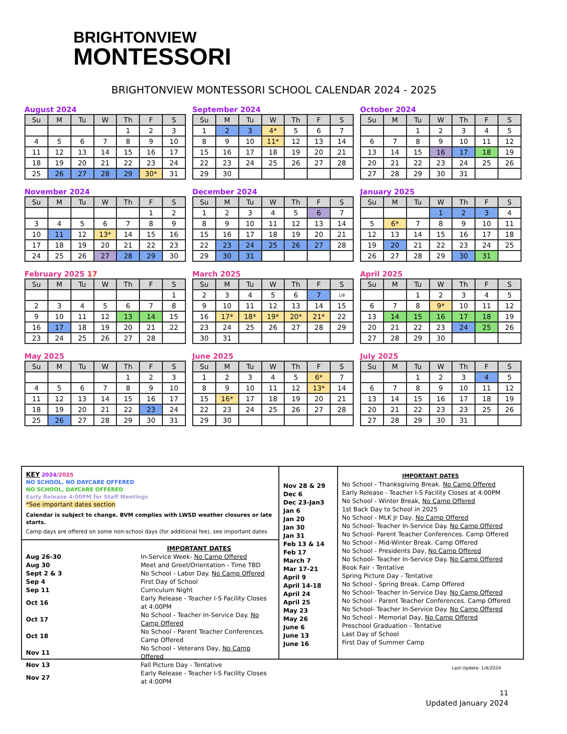BRIGHTONVIEW
MONTESSORI
BRIGHTONVIEW MONTESSORI SCHOOL CALENDAR 2024 - 2025
August 2024
| Su | M | Tu | W | Th | F | S |
| --- | --- | --- | --- | --- | --- | --- |
| | | | | 1 | 2 | 3 |
| 4 | 5 | 6 | 7 | 8 | 9 | 10 |
| 11 | 12 | 13 | 14 | 15 | 16 | 17 |
| 18 | 19 | 20 | 21 | 22 | 23 | 24 |
| 25 | 26 | 27 | 28 | 29 | 30* | 31 |
September 2024
| Su | M | Tu | W | Th | F | S |
| --- | --- | --- | --- | --- | --- | --- |
| 1 | 2 | 3 | 4* | 5 | 6 | 7 |
| 8 | 9 | 10 | 11* | 12 | 13 | 14 |
| 15 | 16 | 17 | 18 | 19 | 20 | 21 |
| 22 | 23 | 24 | 25 | 26 | 27 | 28 |
| 29 | 30 | | | | | |
October 2024
| Su | M | Tu | W | Th | F | S |
| --- | --- | --- | --- | --- | --- | --- |
| | | 1 | 2 | 3 | 4 | 5 |
| 6 | 7 | 8 | 9 | 10 | 11 | 12 |
| 13 | 14 | 15 | 16 | 17 | 18 | 19 |
| 20 | 21 | 22 | 23 | 24 | 25 | 26 |
| 27 | 28 | 29 | 30 | 31 | | |
November 2024
| Su | M | Tu | W | Th | F | S |
| --- | --- | --- | --- | --- | --- | --- |
| | | | | | 1 | 2 |
| 3 | 4 | 5 | 6 | 7 | 8 | 9 |
| 10 | 11 | 12 | 13* | 14 | 15 | 16 |
| 17 | 18 | 19 | 20 | 21 | 22 | 23 |
| 24 | 25 | 26 | 27 | 28 | 29 | 30 |
December 2024
| Su | M | Tu | W | Th | F | S |
| --- | --- | --- | --- | --- | --- | --- |
| 1 | 2 | 3 | 4 | 5 | 6 | 7 |
| 8 | 9 | 10 | 11 | 12 | 13 | 14 |
| 15 | 16 | 17 | 18 | 19 | 20 | 21 |
| 22 | 23 | 24 | 25 | 26 | 27 | 28 |
| 29 | 30 | 31 | | | | |
January 2025
| Su | M | Tu | W | Th | F | S |
| --- | --- | --- | --- | --- | --- | --- |
| | | | 1 | 2 | 3 | 4 |
| 5 | 6* | 7 | 8 | 9 | 10 | 11 |
| 12 | 13 | 14 | 15 | 16 | 17 | 18 |
| 19 | 20 | 21 | 22 | 23 | 24 | 25 |
| 26 | 27 | 28 | 29 | 30 | 31 | |
February 2025 17
| Su | M | Tu | W | Th | F | S |
| --- | --- | --- | --- | --- | --- | --- |
| | | | | | | 1 |
| 2 | 3 | 4 | 5 | 6 | 7 | 8 |
| 9 | 10 | 11 | 12 | 13 | 14 | 15 |
| 16 | 17 | 18 | 19 | 20 | 21 | 22 |
| 23 | 24 | 25 | 26 | 27 | 28 | |
March 2025
| Su | M | Tu | W | Th | F | S |
| --- | --- | --- | --- | --- | --- | --- |
| 2 | 3 | 4 | 5 | 6 | 7 | 1/8 |
| 9 | 10 | 11 | 12 | 13 | 14 | 15 |
| 16 | 17* | 18* | 19* | 20* | 21* | 22 |
| 23 | 24 | 25 | 26 | 27 | 28 | 29 |
| 30 | 31 | | | | | |
April 2025
| Su | M | Tu | W | Th | F | S |
| --- | --- | --- | --- | --- | --- | --- |
| | | 1 | 2 | 3 | 4 | 5 |
| 6 | 7 | 8 | 9* | 10 | 11 | 12 |
| 13 | 14 | 15 | 16 | 17 | 18 | 19 |
| 20 | 21 | 22 | 23 | 24 | 25 | 26 |
| 27 | 28 | 29 | 30 | | | |
May 2025
| Su | M | Tu | W | Th | F | S |
| --- | --- | --- | --- | --- | --- | --- |
| | | | | 1 | 2 | 3 |
| 4 | 5 | 6 | 7 | 8 | 9 | 10 |
| 11 | 12 | 13 | 14 | 15 | 16 | 17 |
| 18 | 19 | 20 | 21 | 22 | 23 | 24 |
| 25 | 26 | 27 | 28 | 29 | 30 | 31 |
June 2025
| Su | M | Tu | W | Th | F | S |
| --- | --- | --- | --- | --- | --- | --- |
| 1 | 2 | 3 | 4 | 5 | 6* | 7 |
| 8 | 9 | 10 | 11 | 12 | 13* | 14 |
| 15 | 16* | 17 | 18 | 19 | 20 | 21 |
| 22 | 23 | 24 | 25 | 26 | 27 | 28 |
| 29 | 30 | | | | | |
July 2025
| Su | M | Tu | W | Th | F | S |
| --- | --- | --- | --- | --- | --- | --- |
| | | 1 | 2 | 3 | 4 | 5 |
| 6 | 7 | 8 | 9 | 10 | 11 | 12 |
| 13 | 14 | 15 | 16 | 17 | 18 | 19 |
| 20 | 21 | 22 | 23 | 23 | 25 | 26 |
| 27 | 28 | 29 | 30 | 31 | | |
KEY 2024/2025
NO SCHOOL, NO DAYCARE OFFERED
NO SCHOOL, DAYCARE OFFERED
Early Release 4:00PM for Staff Meetings
*See important dates section
Calendar is subject to change. BVM complies with LWSD weather closures or late starts.
Camp days are offered on some non-school days (for additional fee), see important dates
IMPORTANT DATES
| Aug 26-30 | In-Service Week- No Camp Offered |
| Aug 30 | Meet and Greet/Orientation - Time TBD |
| Sept 2 & 3 | No School - Labor Day. No Camp Offered |
| Sep 4 | First Day of School |
| Sep 11 | Curriculum Night |
| Oct 16 | Early Release - Teacher I-S Facility Closes at 4:00PM |
| Oct 17 | No School - Teacher In-Service Day. No Camp Offered |
| Oct 18 | No School - Parent Teacher Conferences. Camp Offered |
| Nov 11 | No School - Veterans Day, No Camp Offered |
| Nov 13 | Fall Picture Day - Tentative |
| Nov 27 | Early Release - Teacher I-S Facility Closes at 4:00PM |
Nov 28 & 29
Dec 6
Dec 23-Jan3
Jan 6
Jan 20
Jan 30
Jan 31
Feb 13 & 14
Feb 17
March 7
Mar 17-21
April 9
April 14-18
April 24
April 25
May 23
May 26
June 6
June 13
June 16
IMPORTANT DATES
No School - Thanksgiving Break. No Camp Offered
Early Release - Teacher I-S Facility Closes at 4:00PM
No School - Winter Break, No Camp Offered
1st Back Day to School in 2025
No School - MLK Jr Day, No Camp Offered
No School- Teacher In-Service Day. No Camp Offered
No School- Parent Teacher Conferences. Camp Offered
No School - Mid-Winter Break. Camp Offered
No School - Presidents Day, No Camp Offered
No School- Teacher In-Service Day. No Camp Offered
Book Fair - Tentative
Spring Picture Day - Tentative
No School - Spring Break. Camp Offered
No School- Teacher In-Service Day. No Camp Offered
No School - Parent Teacher Conferences. Camp Offered
No School- Teacher In-Service Day. No Camp Offered
No School - Memorial Day, No Camp Offered
Preschool Graduation - Tentative
Last Day of School
First Day of Summer Camp
Last Update: 1/4/2024
11
Updated January 2024